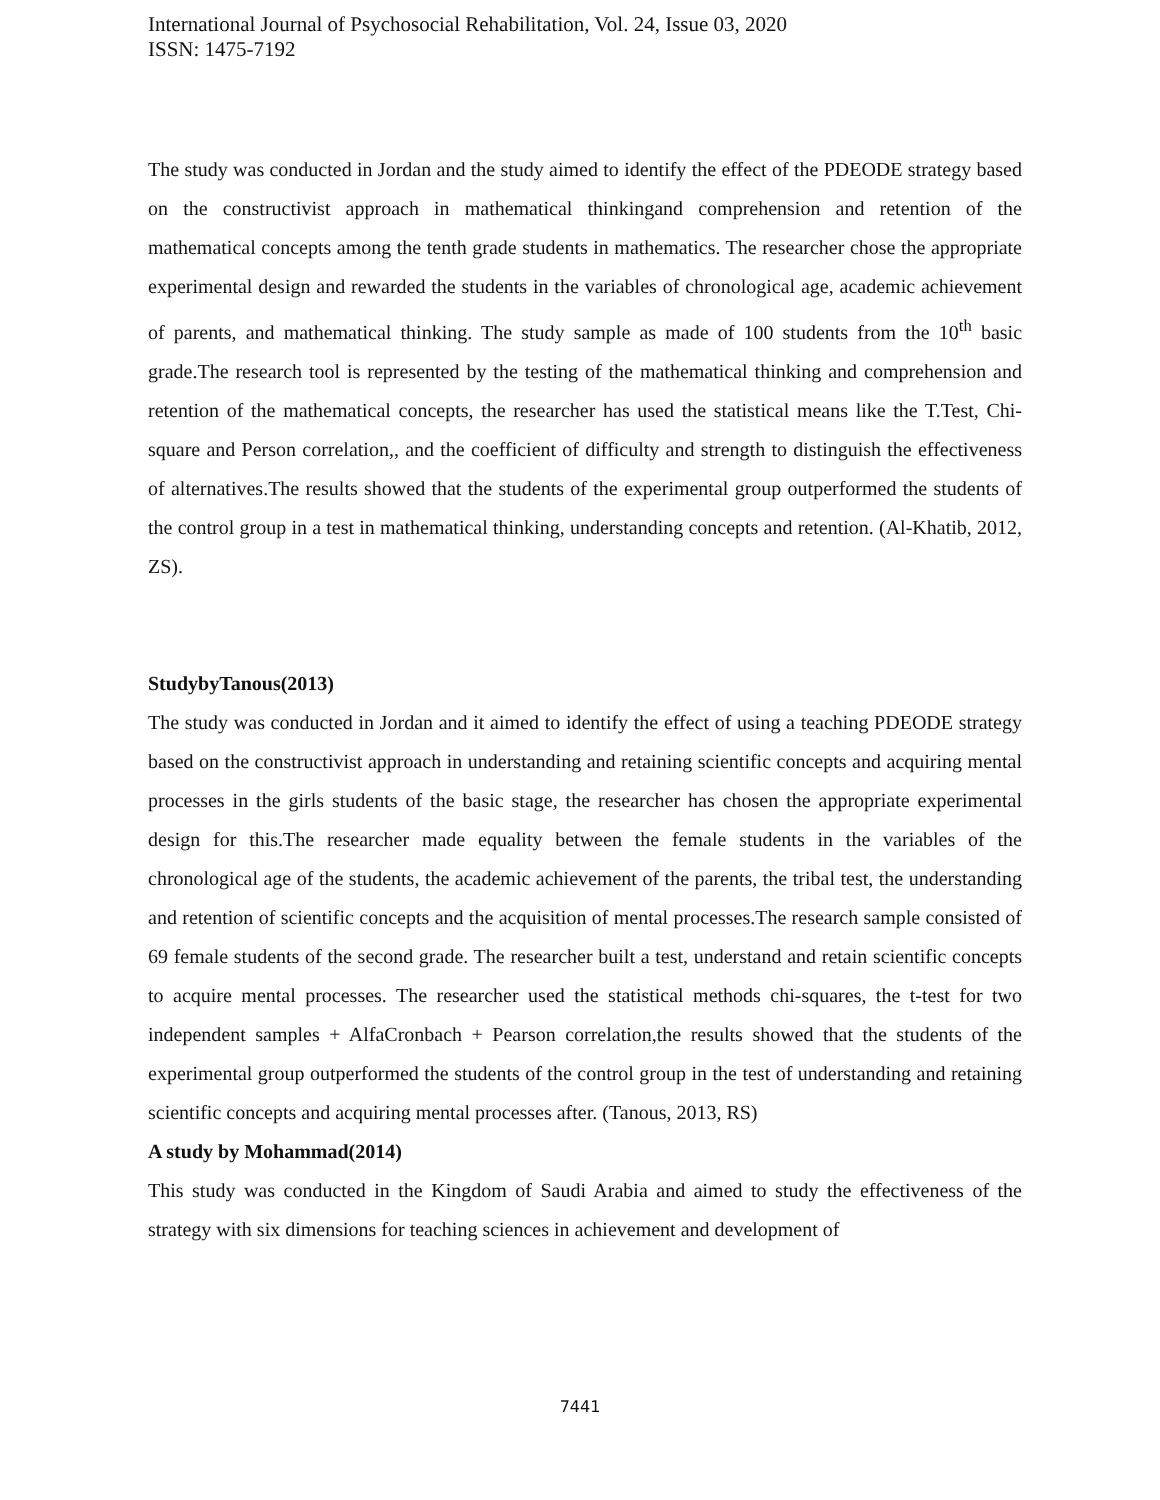International Journal of Psychosocial Rehabilitation, Vol. 24, Issue 03, 2020
ISSN: 1475-7192
The study was conducted in Jordan and the study aimed to identify the effect of the PDEODE strategy based on the constructivist approach in mathematical thinkingand comprehension and retention of the mathematical concepts among the tenth grade students in mathematics. The researcher chose the appropriate experimental design and rewarded the students in the variables of chronological age, academic achievement of parents, and mathematical thinking. The study sample as made of 100 students from the 10<sup>th</sup> basic grade.The research tool is represented by the testing of the mathematical thinking and comprehension and retention of the mathematical concepts, the researcher has used the statistical means like the T.Test, Chi-square and Person correlation,, and the coefficient of difficulty and strength to distinguish the effectiveness of alternatives.The results showed that the students of the experimental group outperformed the students of the control group in a test in mathematical thinking, understanding concepts and retention. (Al-Khatib, 2012, ZS).
StudybyTanous(2013)
The study was conducted in Jordan and it aimed to identify the effect of using a teaching PDEODE strategy based on the constructivist approach in understanding and retaining scientific concepts and acquiring mental processes in the girls students of the basic stage, the researcher has chosen the appropriate experimental design for this.The researcher made equality between the female students in the variables of the chronological age of the students, the academic achievement of the parents, the tribal test, the understanding and retention of scientific concepts and the acquisition of mental processes.The research sample consisted of 69 female students of the second grade. The researcher built a test, understand and retain scientific concepts to acquire mental processes. The researcher used the statistical methods chi-squares, the t-test for two independent samples + AlfaCronbach + Pearson correlation,the results showed that the students of the experimental group outperformed the students of the control group in the test of understanding and retaining scientific concepts and acquiring mental processes after. (Tanous, 2013, RS)
A study by Mohammad(2014)
This study was conducted in the Kingdom of Saudi Arabia and aimed to study the effectiveness of the strategy with six dimensions for teaching sciences in achievement and development of
7441